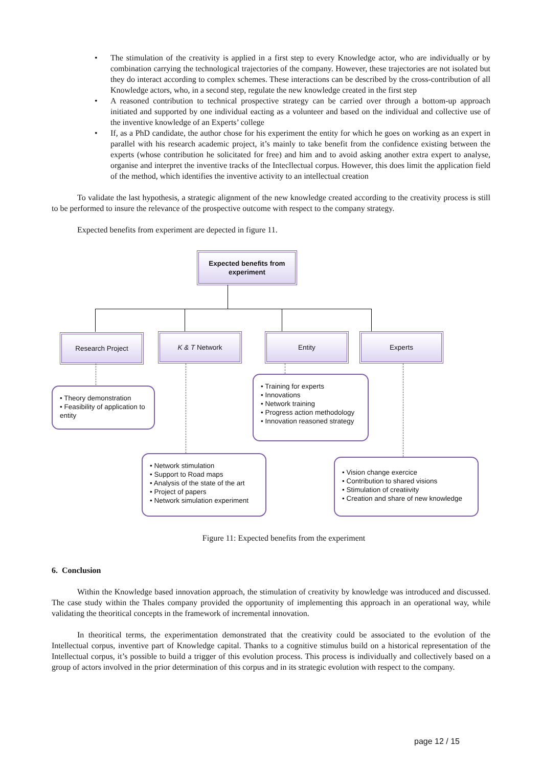• The stimulation of the creativity is applied in a first step to every Knowledge actor, who are individually or by combination carrying the technological trajectories of the company. However, these trajectories are not isolated but they do interact according to complex schemes. These interactions can be described by the cross-contribution of all Knowledge actors, who, in a second step, regulate the new knowledge created in the first step
• A reasoned contribution to technical prospective strategy can be carried over through a bottom-up approach initiated and supported by one individual eacting as a volunteer and based on the individual and collective use of the inventive knowledge of an Experts’ college
• If, as a PhD candidate, the author chose for his experiment the entity for which he goes on working as an expert in parallel with his research academic project, it’s mainly to take benefit from the confidence existing between the experts (whose contribution he solicitated for free) and him and to avoid asking another extra expert to analyse, organise and interpret the inventive tracks of the Intecllectual corpus. However, this does limit the application field of the method, which identifies the inventive activity to an intellectual creation
To validate the last hypothesis, a strategic alignment of the new knowledge created according to the creativity process is still to be performed to insure the relevance of the prospective outcome with respect to the company strategy.
Expected benefits from experiment are depected in figure 11.
Expected benefits from
experiment
Research Project K & T Network Entity Experts
• Theory demonstration
• Feasibility of application to entity
• Training for experts
• Innovations
• Network training
• Progress action methodology
• Innovation reasoned strategy
• Network stimulation
• Support to Road maps
• Analysis of the state of the art
• Project of papers
• Network simulation experiment
• Vision change exercice
• Contribution to shared visions
• Stimulation of creatiivity
• Creation and share of new knowledge
Figure 11: Expected benefits from the experiment
6. Conclusion
Within the Knowledge based innovation approach, the stimulation of creativity by knowledge was introduced and discussed. The case study within the Thales company provided the opportunity of implementing this approach in an operational way, while validating the theoritical concepts in the framework of incremental innovation.
In theoritical terms, the experimentation demonstrated that the creativity could be associated to the evolution of the Intellectual corpus, inventive part of Knowledge capital. Thanks to a cognitive stimulus build on a historical representation of the Intellectual corpus, it’s possible to build a trigger of this evolution process. This process is individually and collectively based on a group of actors involved in the prior determination of this corpus and in its strategic evolution with respect to the company.
page 12 / 15